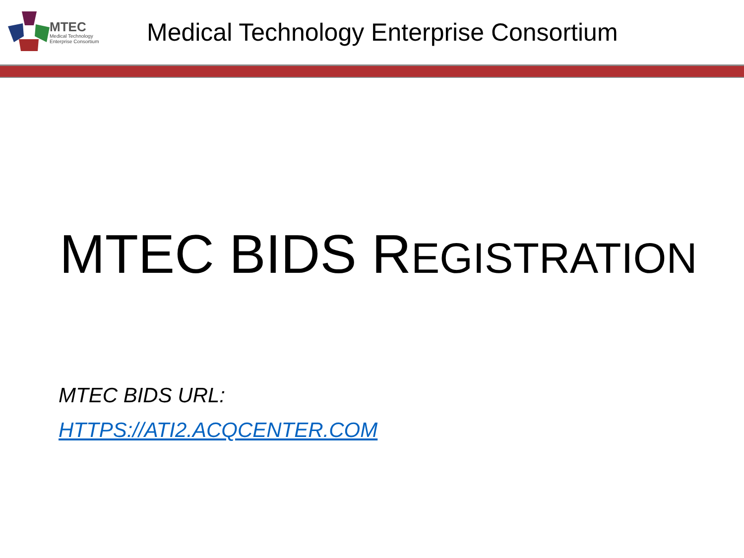MTEC
Medical Technology
Enterprise Consortium
Medical Technology Enterprise Consortium
MTEC BIDS REGISTRATION
MTEC BIDS URL:
HTTPS://ATI2.ACQCENTER.COM